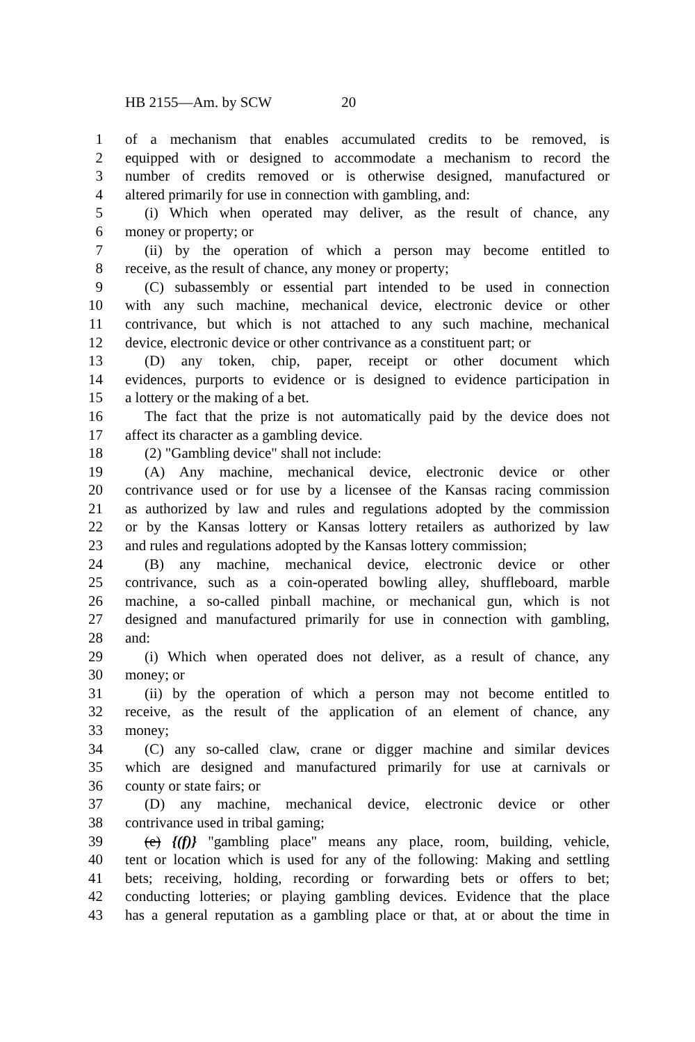HB 2155—Am. by SCW 20
1 of a mechanism that enables accumulated credits to be removed, is
2 equipped with or designed to accommodate a mechanism to record the
3 number of credits removed or is otherwise designed, manufactured or
4 altered primarily for use in connection with gambling, and:
5 (i) Which when operated may deliver, as the result of chance, any
6 money or property; or
7 (ii) by the operation of which a person may become entitled to
8 receive, as the result of chance, any money or property;
9 (C) subassembly or essential part intended to be used in connection
10 with any such machine, mechanical device, electronic device or other
11 contrivance, but which is not attached to any such machine, mechanical
12 device, electronic device or other contrivance as a constituent part; or
13 (D) any token, chip, paper, receipt or other document which
14 evidences, purports to evidence or is designed to evidence participation in
15 a lottery or the making of a bet.
16 The fact that the prize is not automatically paid by the device does not
17 affect its character as a gambling device.
18 (2) "Gambling device" shall not include:
19 (A) Any machine, mechanical device, electronic device or other
20 contrivance used or for use by a licensee of the Kansas racing commission
21 as authorized by law and rules and regulations adopted by the commission
22 or by the Kansas lottery or Kansas lottery retailers as authorized by law
23 and rules and regulations adopted by the Kansas lottery commission;
24 (B) any machine, mechanical device, electronic device or other
25 contrivance, such as a coin-operated bowling alley, shuffleboard, marble
26 machine, a so-called pinball machine, or mechanical gun, which is not
27 designed and manufactured primarily for use in connection with gambling,
28 and:
29 (i) Which when operated does not deliver, as a result of chance, any
30 money; or
31 (ii) by the operation of which a person may not become entitled to
32 receive, as the result of the application of an element of chance, any
33 money;
34 (C) any so-called claw, crane or digger machine and similar devices
35 which are designed and manufactured primarily for use at carnivals or
36 county or state fairs; or
37 (D) any machine, mechanical device, electronic device or other
38 contrivance used in tribal gaming;
39 (e) {(f)} "gambling place" means any place, room, building, vehicle,
40 tent or location which is used for any of the following: Making and settling
41 bets; receiving, holding, recording or forwarding bets or offers to bet;
42 conducting lotteries; or playing gambling devices. Evidence that the place
43 has a general reputation as a gambling place or that, at or about the time in